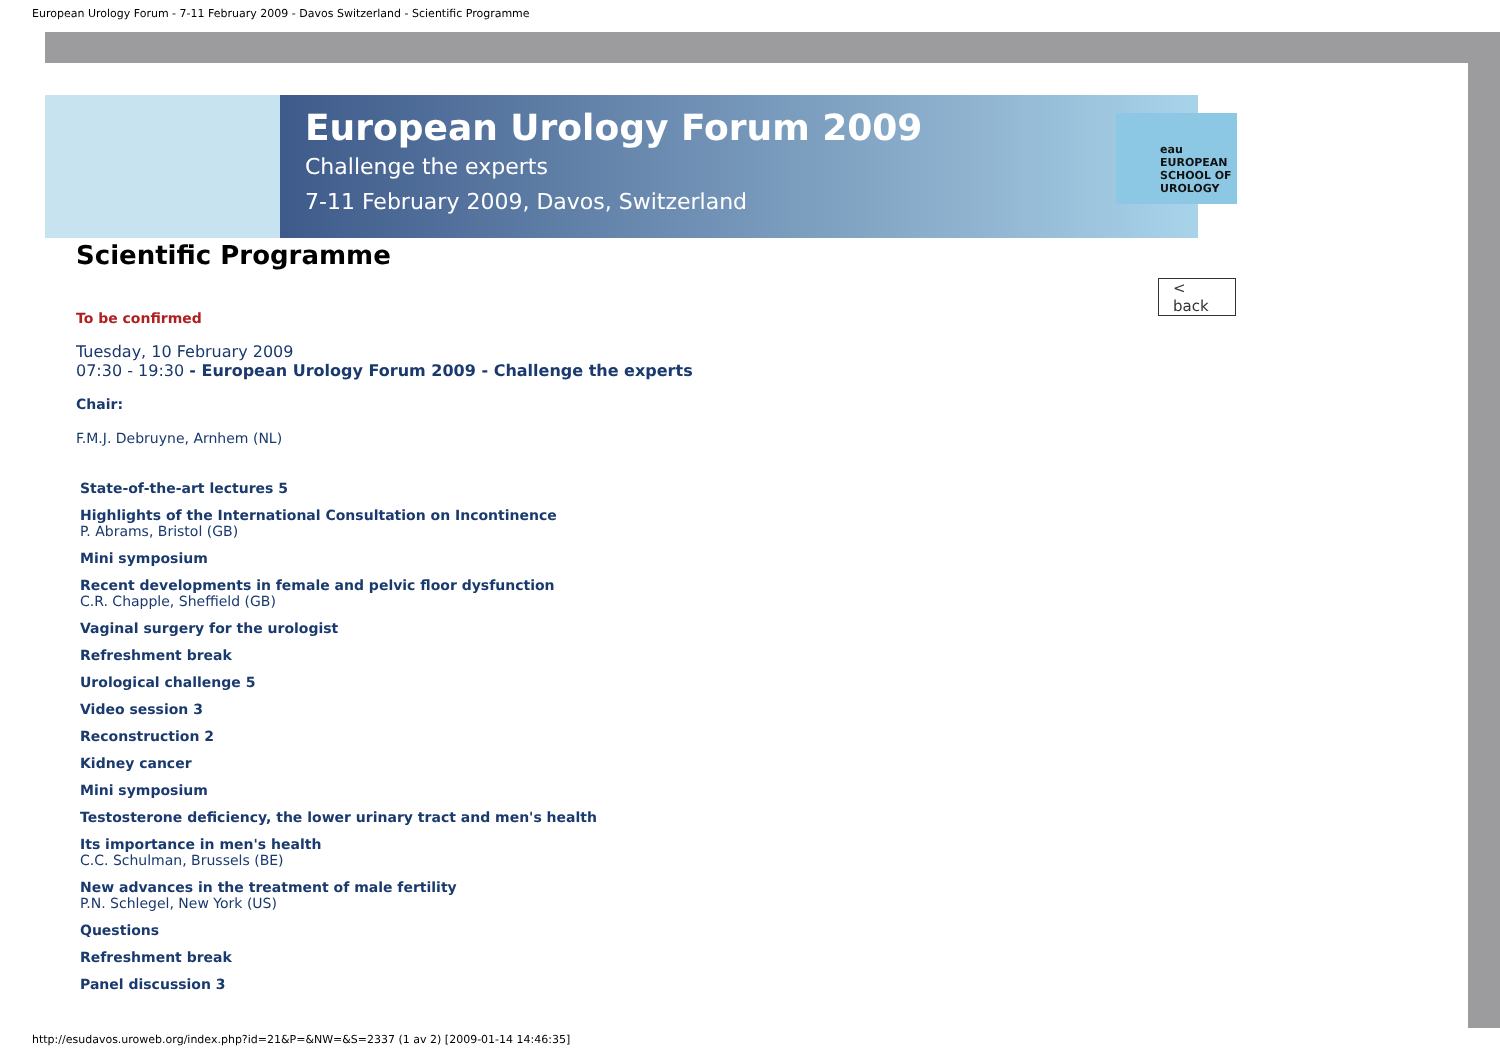European Urology Forum - 7-11 February 2009 - Davos Switzerland - Scientific Programme
European Urology Forum 2009
Challenge the experts
7-11 February 2009, Davos, Switzerland
eau
EUROPEAN
SCHOOL OF
UROLOGY
Scientific Programme
< back
To be confirmed
Tuesday, 10 February 2009
07:30 - 19:30 - European Urology Forum 2009 - Challenge the experts
Chair:
F.M.J. Debruyne, Arnhem (NL)
State-of-the-art lectures 5
Highlights of the International Consultation on Incontinence
P. Abrams, Bristol (GB)
Mini symposium
Recent developments in female and pelvic floor dysfunction
C.R. Chapple, Sheffield (GB)
Vaginal surgery for the urologist
Refreshment break
Urological challenge 5
Video session 3
Reconstruction 2
Kidney cancer
Mini symposium
Testosterone deficiency, the lower urinary tract and men's health
Its importance in men's health
C.C. Schulman, Brussels (BE)
New advances in the treatment of male fertility
P.N. Schlegel, New York (US)
Questions
Refreshment break
Panel discussion 3
http://esudavos.uroweb.org/index.php?id=21&P=&NW=&S=2337 (1 av 2) [2009-01-14 14:46:35]